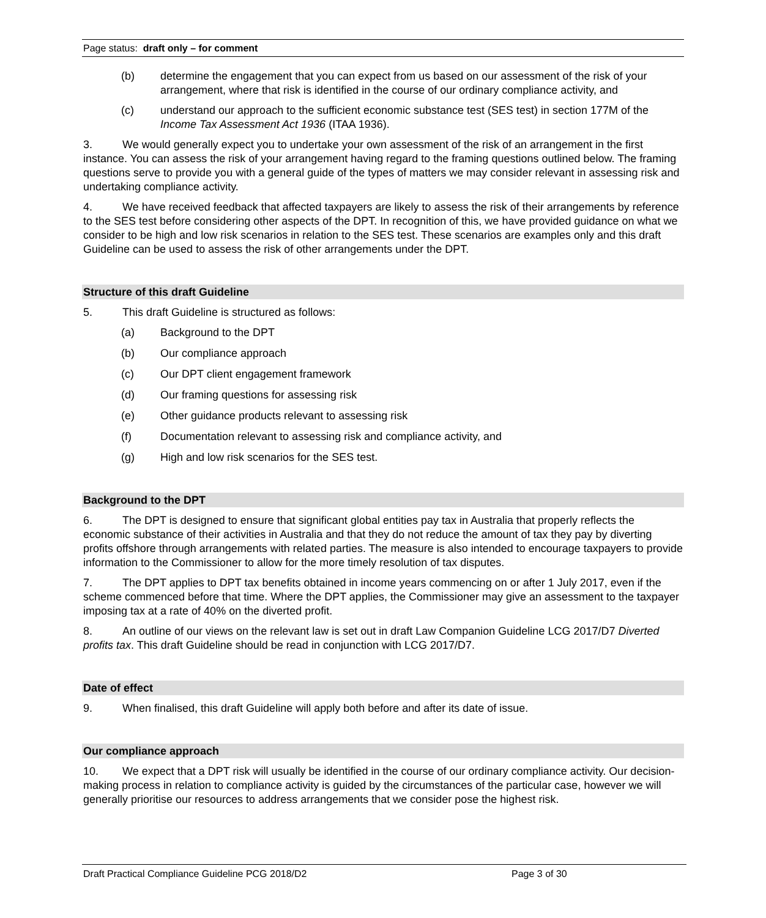Page status: draft only – for comment
(b) determine the engagement that you can expect from us based on our assessment of the risk of your arrangement, where that risk is identified in the course of our ordinary compliance activity, and
(c) understand our approach to the sufficient economic substance test (SES test) in section 177M of the Income Tax Assessment Act 1936 (ITAA 1936).
3. We would generally expect you to undertake your own assessment of the risk of an arrangement in the first instance. You can assess the risk of your arrangement having regard to the framing questions outlined below. The framing questions serve to provide you with a general guide of the types of matters we may consider relevant in assessing risk and undertaking compliance activity.
4. We have received feedback that affected taxpayers are likely to assess the risk of their arrangements by reference to the SES test before considering other aspects of the DPT. In recognition of this, we have provided guidance on what we consider to be high and low risk scenarios in relation to the SES test. These scenarios are examples only and this draft Guideline can be used to assess the risk of other arrangements under the DPT.
Structure of this draft Guideline
5. This draft Guideline is structured as follows:
(a) Background to the DPT
(b) Our compliance approach
(c) Our DPT client engagement framework
(d) Our framing questions for assessing risk
(e) Other guidance products relevant to assessing risk
(f) Documentation relevant to assessing risk and compliance activity, and
(g) High and low risk scenarios for the SES test.
Background to the DPT
6. The DPT is designed to ensure that significant global entities pay tax in Australia that properly reflects the economic substance of their activities in Australia and that they do not reduce the amount of tax they pay by diverting profits offshore through arrangements with related parties. The measure is also intended to encourage taxpayers to provide information to the Commissioner to allow for the more timely resolution of tax disputes.
7. The DPT applies to DPT tax benefits obtained in income years commencing on or after 1 July 2017, even if the scheme commenced before that time. Where the DPT applies, the Commissioner may give an assessment to the taxpayer imposing tax at a rate of 40% on the diverted profit.
8. An outline of our views on the relevant law is set out in draft Law Companion Guideline LCG 2017/D7 Diverted profits tax. This draft Guideline should be read in conjunction with LCG 2017/D7.
Date of effect
9. When finalised, this draft Guideline will apply both before and after its date of issue.
Our compliance approach
10. We expect that a DPT risk will usually be identified in the course of our ordinary compliance activity. Our decision-making process in relation to compliance activity is guided by the circumstances of the particular case, however we will generally prioritise our resources to address arrangements that we consider pose the highest risk.
Draft Practical Compliance Guideline PCG 2018/D2 Page 3 of 30